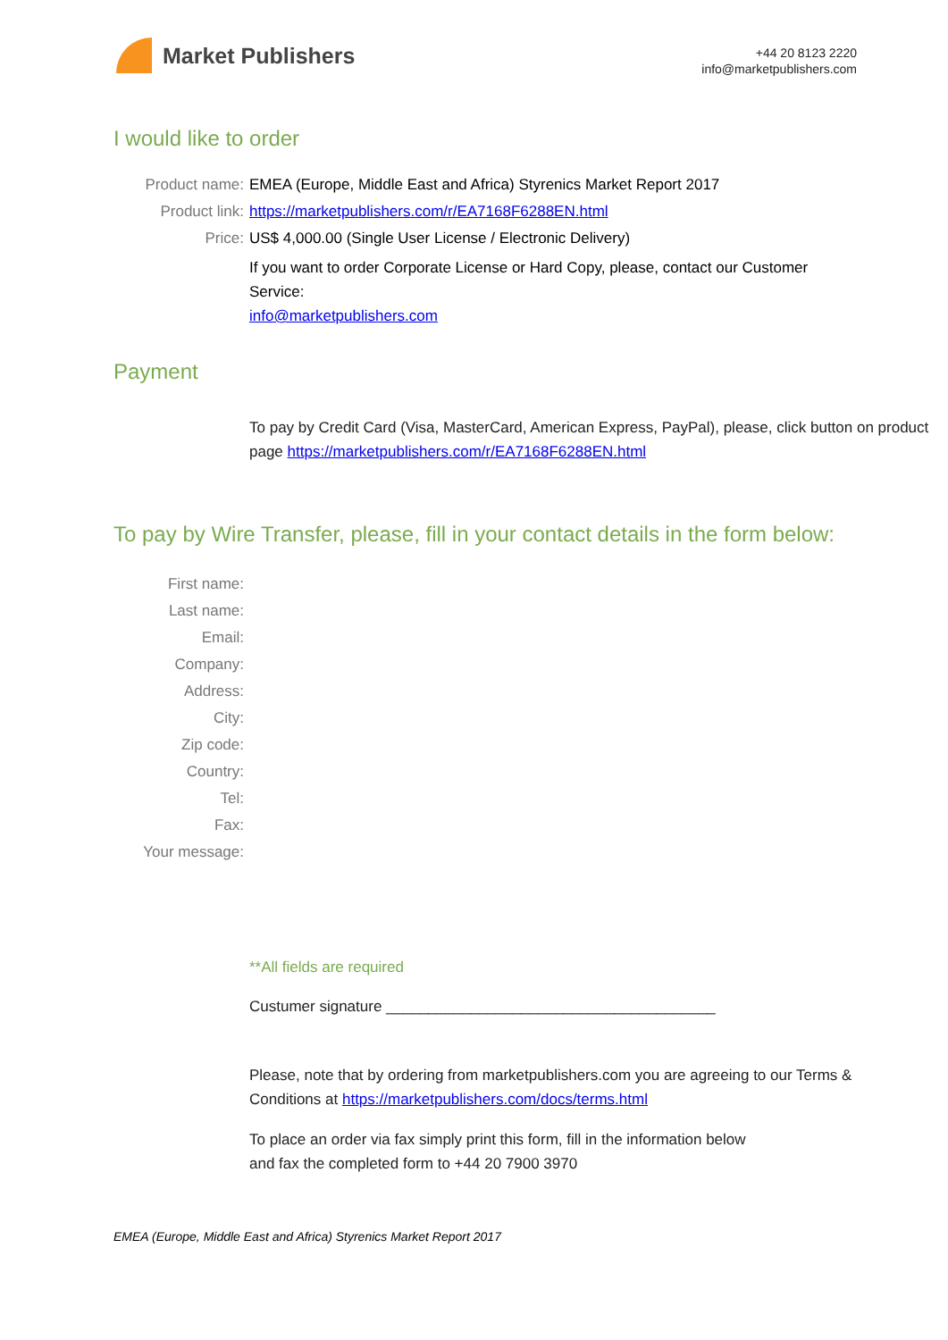Market Publishers
+44 20 8123 2220
info@marketpublishers.com
I would like to order
| Product name: | EMEA (Europe, Middle East and Africa) Styrenics Market Report 2017 |
| Product link: | https://marketpublishers.com/r/EA7168F6288EN.html |
| Price: | US$ 4,000.00 (Single User License / Electronic Delivery) |
| | If you want to order Corporate License or Hard Copy, please, contact our Customer Service: info@marketpublishers.com |
Payment
To pay by Credit Card (Visa, MasterCard, American Express, PayPal), please, click button on product page https://marketpublishers.com/r/EA7168F6288EN.html
To pay by Wire Transfer, please, fill in your contact details in the form below:
| First name: | |
| Last name: | |
| Email: | |
| Company: | |
| Address: | |
| City: | |
| Zip code: | |
| Country: | |
| Tel: | |
| Fax: | |
| Your message: | |
**All fields are required
Custumer signature _______________________________________
Please, note that by ordering from marketpublishers.com you are agreeing to our Terms & Conditions at https://marketpublishers.com/docs/terms.html
To place an order via fax simply print this form, fill in the information below
and fax the completed form to +44 20 7900 3970
EMEA (Europe, Middle East and Africa) Styrenics Market Report 2017